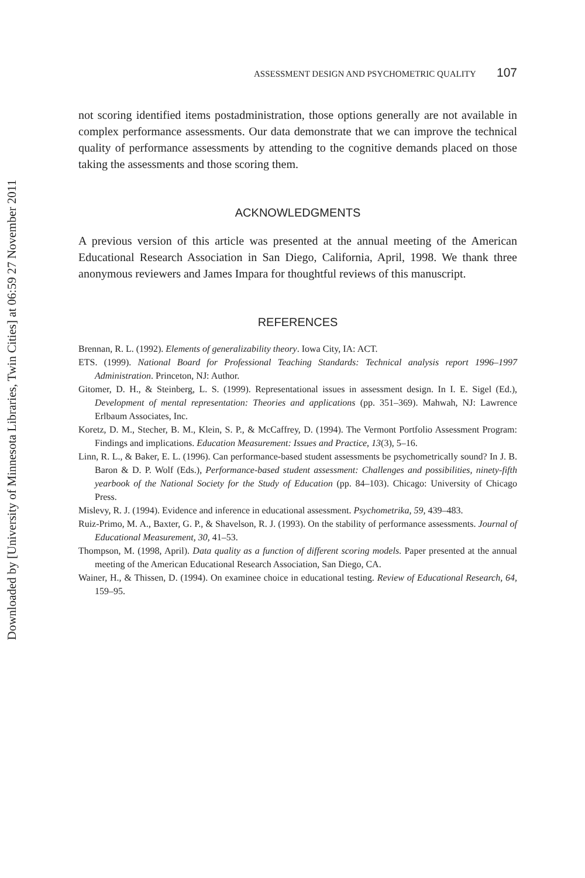Downloaded by [University of Minnesota Libraries, Twin Cities] at 06:59 27 November 2011
ASSESSMENT DESIGN AND PSYCHOMETRIC QUALITY 107
not scoring identified items postadministration, those options generally are not available in complex performance assessments. Our data demonstrate that we can improve the technical quality of performance assessments by attending to the cognitive demands placed on those taking the assessments and those scoring them.
ACKNOWLEDGMENTS
A previous version of this article was presented at the annual meeting of the American Educational Research Association in San Diego, California, April, 1998. We thank three anonymous reviewers and James Impara for thoughtful reviews of this manuscript.
REFERENCES
Brennan, R. L. (1992). Elements of generalizability theory. Iowa City, IA: ACT.
ETS. (1999). National Board for Professional Teaching Standards: Technical analysis report 1996–1997 Administration. Princeton, NJ: Author.
Gitomer, D. H., & Steinberg, L. S. (1999). Representational issues in assessment design. In I. E. Sigel (Ed.), Development of mental representation: Theories and applications (pp. 351–369). Mahwah, NJ: Lawrence Erlbaum Associates, Inc.
Koretz, D. M., Stecher, B. M., Klein, S. P., & McCaffrey, D. (1994). The Vermont Portfolio Assessment Program: Findings and implications. Education Measurement: Issues and Practice, 13(3), 5–16.
Linn, R. L., & Baker, E. L. (1996). Can performance-based student assessments be psychometrically sound? In J. B. Baron & D. P. Wolf (Eds.), Performance-based student assessment: Challenges and possibilities, ninety-fifth yearbook of the National Society for the Study of Education (pp. 84–103). Chicago: University of Chicago Press.
Mislevy, R. J. (1994). Evidence and inference in educational assessment. Psychometrika, 59, 439–483.
Ruiz-Primo, M. A., Baxter, G. P., & Shavelson, R. J. (1993). On the stability of performance assessments. Journal of Educational Measurement, 30, 41–53.
Thompson, M. (1998, April). Data quality as a function of different scoring models. Paper presented at the annual meeting of the American Educational Research Association, San Diego, CA.
Wainer, H., & Thissen, D. (1994). On examinee choice in educational testing. Review of Educational Research, 64, 159–95.